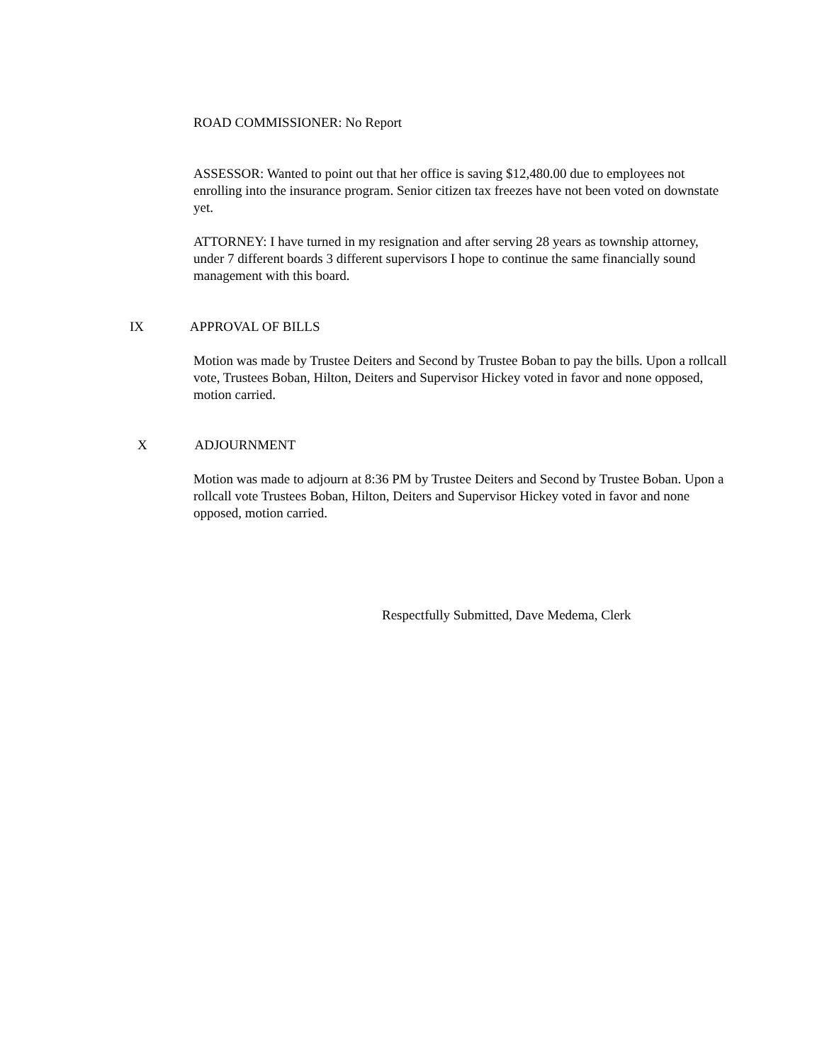ROAD COMMISSIONER: No Report
ASSESSOR: Wanted to point out that her office is saving $12,480.00 due to employees not enrolling into the insurance program. Senior citizen tax freezes have not been voted on downstate yet.
ATTORNEY: I have turned in my resignation and after serving 28 years as township attorney, under 7 different boards 3 different supervisors I hope to continue the same financially sound management with this board.
IX APPROVAL OF BILLS
Motion was made by Trustee Deiters and Second by Trustee Boban to pay the bills. Upon a rollcall vote, Trustees Boban, Hilton, Deiters and Supervisor Hickey voted in favor and none opposed, motion carried.
X ADJOURNMENT
Motion was made to adjourn at 8:36 PM by Trustee Deiters and Second by Trustee Boban. Upon a rollcall vote Trustees Boban, Hilton, Deiters and Supervisor Hickey voted in favor and none opposed, motion carried.
Respectfully Submitted, Dave Medema, Clerk